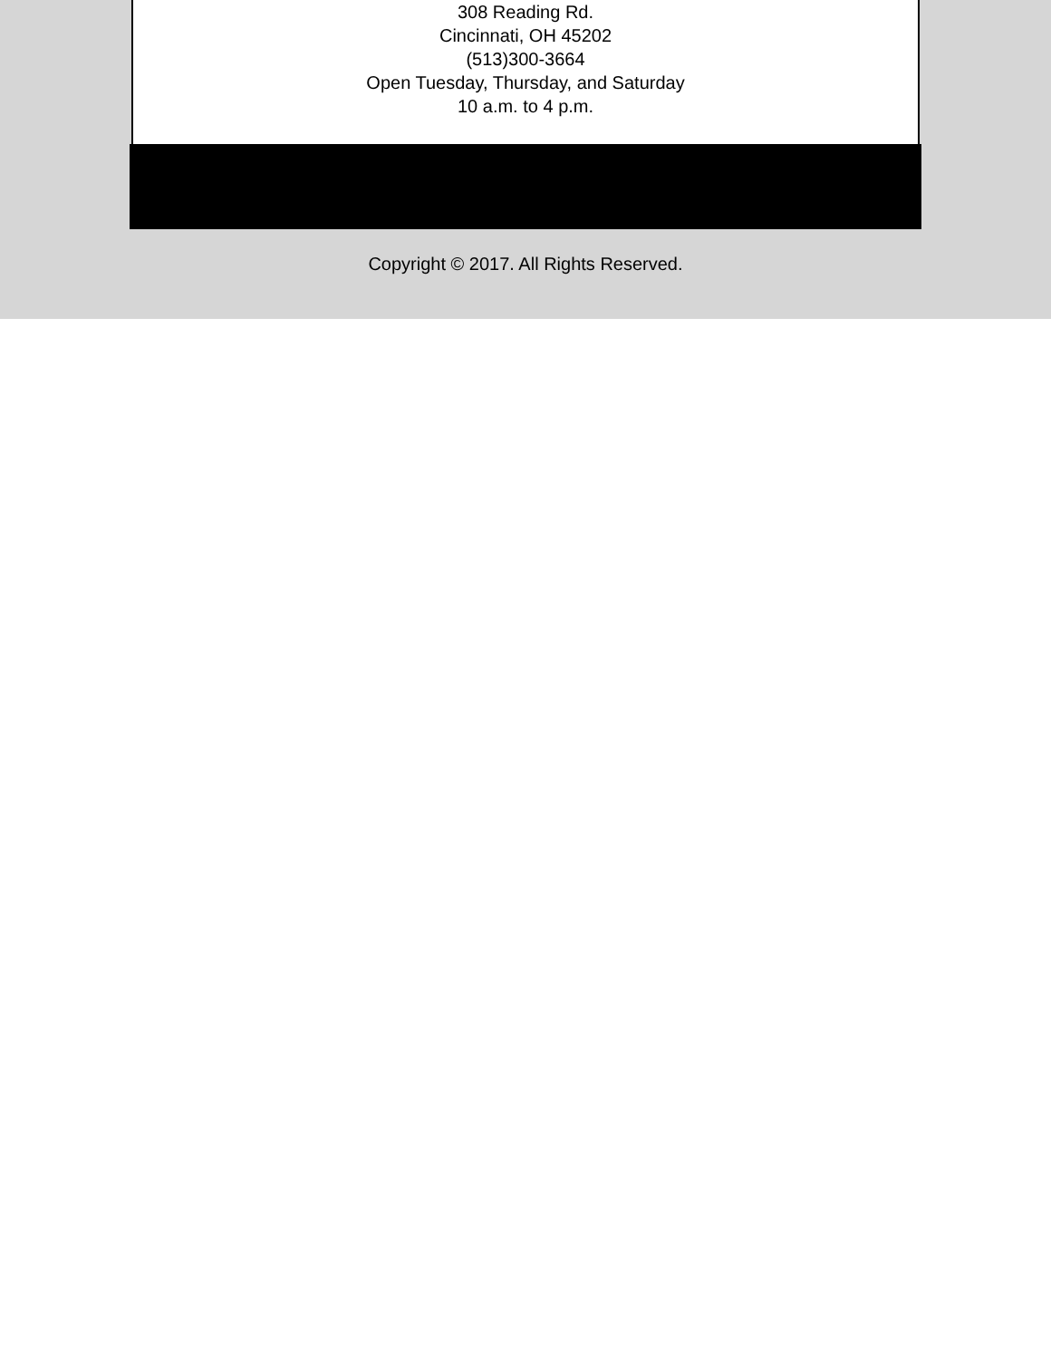308 Reading Rd.
Cincinnati, OH 45202
(513)300-3664
Open Tuesday, Thursday, and Saturday
10 a.m. to 4 p.m.
Copyright © 2017. All Rights Reserved.